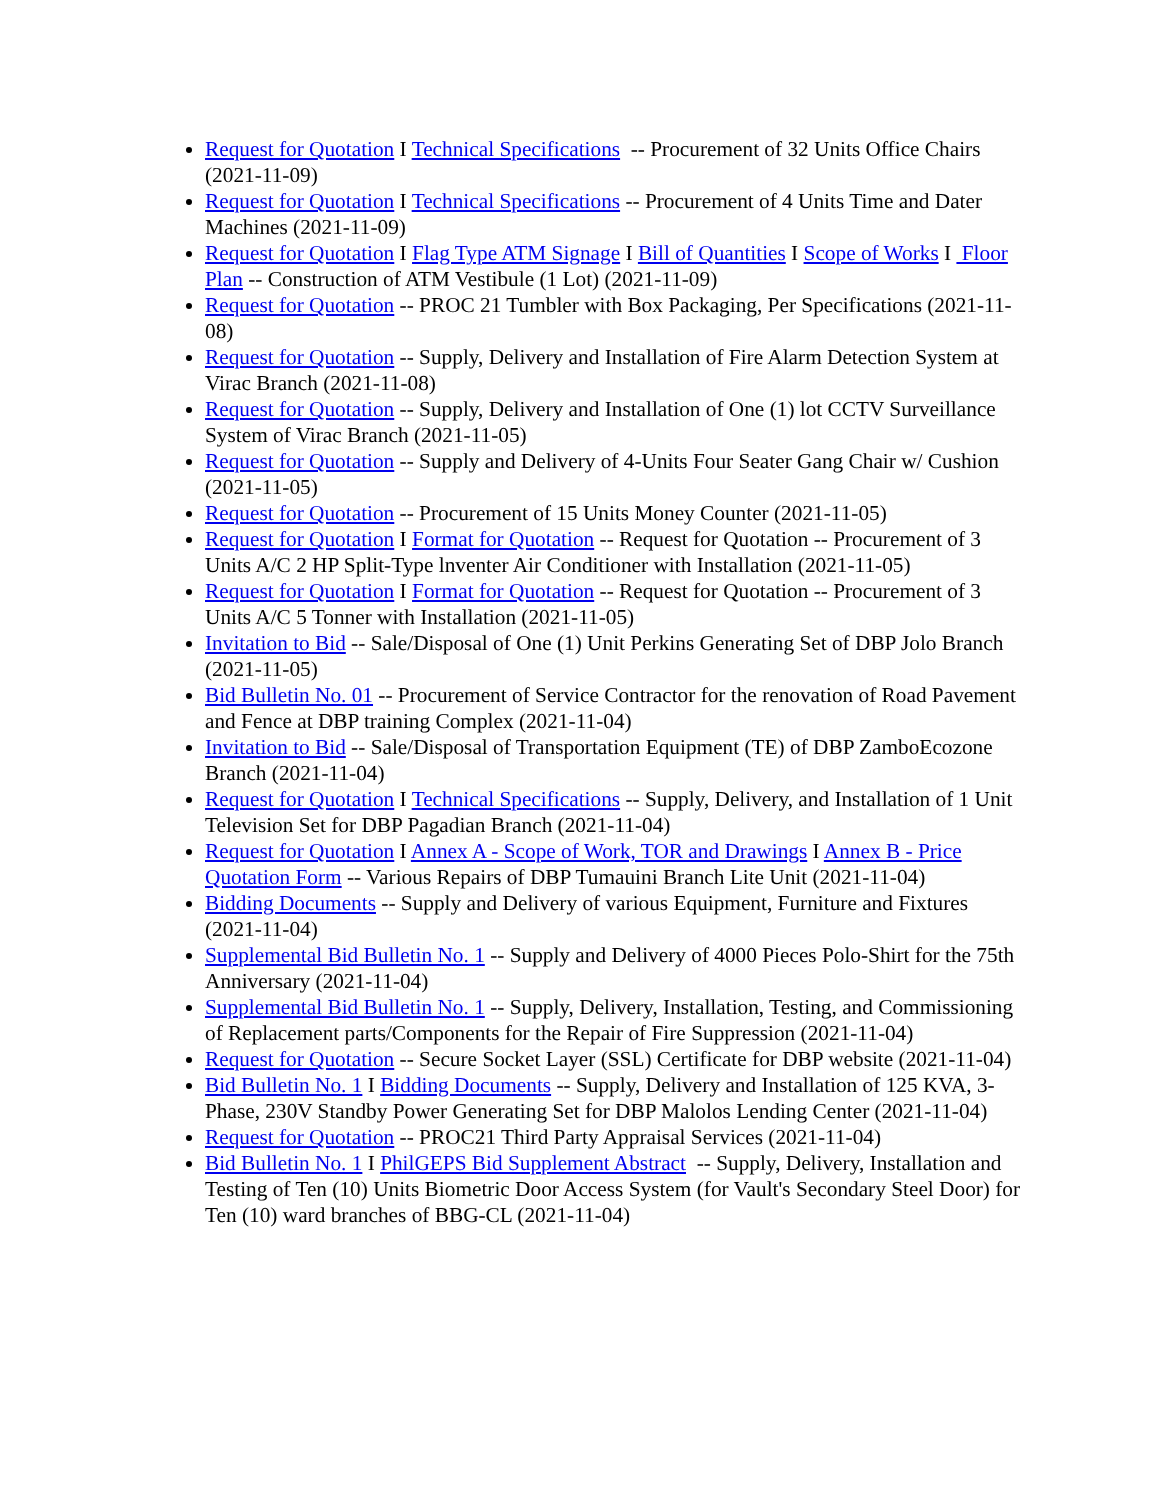Request for Quotation I Technical Specifications -- Procurement of 32 Units Office Chairs (2021-11-09)
Request for Quotation I Technical Specifications -- Procurement of 4 Units Time and Dater Machines (2021-11-09)
Request for Quotation I Flag Type ATM Signage I Bill of Quantities I Scope of Works I Floor Plan -- Construction of ATM Vestibule (1 Lot) (2021-11-09)
Request for Quotation -- PROC 21 Tumbler with Box Packaging, Per Specifications (2021-11-08)
Request for Quotation -- Supply, Delivery and Installation of Fire Alarm Detection System at Virac Branch (2021-11-08)
Request for Quotation -- Supply, Delivery and Installation of One (1) lot CCTV Surveillance System of Virac Branch (2021-11-05)
Request for Quotation -- Supply and Delivery of 4-Units Four Seater Gang Chair w/ Cushion (2021-11-05)
Request for Quotation -- Procurement of 15 Units Money Counter (2021-11-05)
Request for Quotation I Format for Quotation -- Request for Quotation -- Procurement of 3 Units A/C 2 HP Split-Type lnventer Air Conditioner with Installation (2021-11-05)
Request for Quotation I Format for Quotation -- Request for Quotation -- Procurement of 3 Units A/C 5 Tonner with Installation (2021-11-05)
Invitation to Bid -- Sale/Disposal of One (1) Unit Perkins Generating Set of DBP Jolo Branch (2021-11-05)
Bid Bulletin No. 01 -- Procurement of Service Contractor for the renovation of Road Pavement and Fence at DBP training Complex (2021-11-04)
Invitation to Bid -- Sale/Disposal of Transportation Equipment (TE) of DBP ZamboEcozone Branch (2021-11-04)
Request for Quotation I Technical Specifications -- Supply, Delivery, and Installation of 1 Unit Television Set for DBP Pagadian Branch (2021-11-04)
Request for Quotation I Annex A - Scope of Work, TOR and Drawings I Annex B - Price Quotation Form -- Various Repairs of DBP Tumauini Branch Lite Unit (2021-11-04)
Bidding Documents -- Supply and Delivery of various Equipment, Furniture and Fixtures (2021-11-04)
Supplemental Bid Bulletin No. 1 -- Supply and Delivery of 4000 Pieces Polo-Shirt for the 75th Anniversary (2021-11-04)
Supplemental Bid Bulletin No. 1 -- Supply, Delivery, Installation, Testing, and Commissioning of Replacement parts/Components for the Repair of Fire Suppression (2021-11-04)
Request for Quotation -- Secure Socket Layer (SSL) Certificate for DBP website (2021-11-04)
Bid Bulletin No. 1 I Bidding Documents -- Supply, Delivery and Installation of 125 KVA, 3-Phase, 230V Standby Power Generating Set for DBP Malolos Lending Center (2021-11-04)
Request for Quotation -- PROC21 Third Party Appraisal Services (2021-11-04)
Bid Bulletin No. 1 I PhilGEPS Bid Supplement Abstract -- Supply, Delivery, Installation and Testing of Ten (10) Units Biometric Door Access System (for Vault's Secondary Steel Door) for Ten (10) ward branches of BBG-CL (2021-11-04)